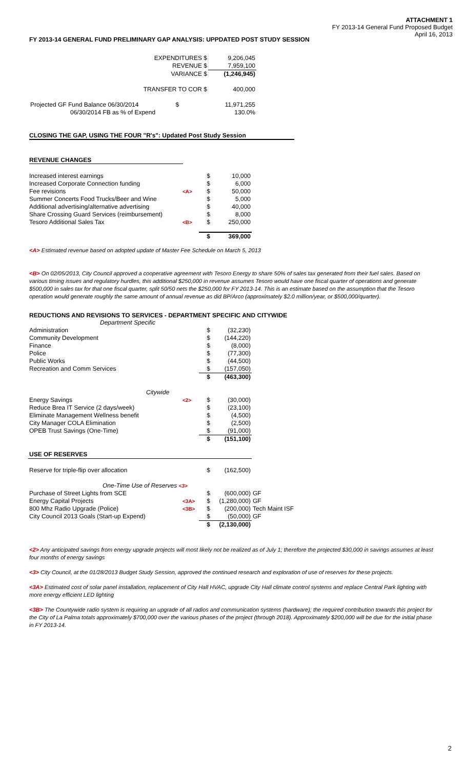ATTACHMENT 1
FY 2013-14 General Fund Proposed Budget
April 16, 2013
FY 2013-14 GENERAL FUND PRELIMINARY GAP ANALYSIS: UPPDATED POST STUDY SESSION
| EXPENDITURES $ | 9,206,045 |
| REVENUE $ | 7,959,100 |
| VARIANCE $ | (1,246,945) |
| TRANSFER TO COR $ | 400,000 |
| Projected GF Fund Balance 06/30/2014 $ | 11,971,255 |
| 06/30/2014 FB as % of Expend | 130.0% |
CLOSING THE GAP, USING THE FOUR "R's": Updated Post Study Session
REVENUE CHANGES
| Increased interest earnings | | $ | 10,000 |
| Increased Corporate Connection funding | | $ | 6,000 |
| Fee revisions | <A> | $ | 50,000 |
| Summer Concerts Food Trucks/Beer and Wine | | $ | 5,000 |
| Additional advertising/alternative advertising | | $ | 40,000 |
| Share Crossing Guard Services (reimbursement) | | $ | 8,000 |
| Tesoro Additional Sales Tax | <B> | $ | 250,000 |
| | | $ | 369,000 |
<A> Estimated revenue based on adopted update of Master Fee Schedule on March 5, 2013
<B> On 02/05/2013, City Council approved a cooperative agreement with Tesoro Energy to share 50% of sales tax generated from their fuel sales. Based on various timing issues and regulatory hurdles, this additional $250,000 in revenue assumes Tesoro would have one fiscal quarter of operations and generate $500,000 in sales tax for that one fiscal quarter, split 50/50 nets the $250,000 for FY 2013-14. This is an estimate based on the assumption that the Tesoro operation would generate roughly the same amount of annual revenue as did BP/Arco (approximately $2.0 million/year, or $500,000/quarter).
REDUCTIONS AND REVISIONS TO SERVICES - DEPARTMENT SPECIFIC AND CITYWIDE
| Department Specific | | | | |
| Administration | | $ | (32,230) | |
| Community Development | | $ | (144,220) | |
| Finance | | $ | (8,000) | |
| Police | | $ | (77,300) | |
| Public Works | | $ | (44,500) | |
| Recreation and Comm Services | | $ | (157,050) | |
| | | $ | (463,300) | |
| Citywide | | | | |
| Energy Savings | <2> | $ | (30,000) | |
| Reduce Brea IT Service (2 days/week) | | $ | (23,100) | |
| Eliminate Management Wellness benefit | | $ | (4,500) | |
| City Manager COLA Elimination | | $ | (2,500) | |
| OPEB Trust Savings (One-Time) | | $ | (91,000) | |
| | | $ | (151,100) | |
| USE OF RESERVES | | | | |
| Reserve for triple-flip over allocation | | $ | (162,500) | |
| One-Time Use of Reserves <3> | | | | |
| Purchase of Street Lights from SCE | | $ | (600,000) | GF |
| Energy Capital Projects | <3A> | $ | (1,280,000) | GF |
| 800 Mhz Radio Upgrade (Police) | <3B> | $ | (200,000) | Tech Maint ISF |
| City Council 2013 Goals (Start-up Expend) | | $ | (50,000) | GF |
| | | $ | (2,130,000) | |
<2> Any anticipated savings from energy upgrade projects will most likely not be realized as of July 1; therefore the projected $30,000 in savings assumes at least four months of energy savings
<3> City Council, at the 01/28/2013 Budget Study Session, approved the continued research and exploration of use of reserves for these projects.
<3A> Estimated cost of solar panel installation, replacement of City Hall HVAC, upgrade City Hall climate control systems and replace Central Park lighting with more energy efficient LED lighting
<3B> The Countywide radio system is requiring an upgrade of all radios and communication systems (hardware); the required contribution towards this project for the City of La Palma totals approximately $700,000 over the various phases of the project (through 2018). Approximately $200,000 will be due for the initial phase in FY 2013-14.
2